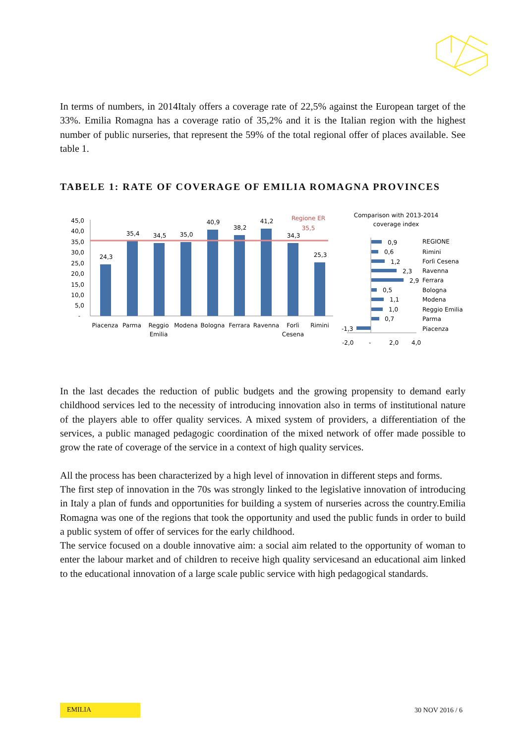In terms of numbers, in 2014Italy offers a coverage rate of 22,5% against the European target of the 33%. Emilia Romagna has a coverage ratio of 35,2% and it is the Italian region with the highest number of public nurseries, that represent the 59% of the total regional offer of places available. See table 1.
TABELE 1: RATE OF COVERAGE OF EMILIA ROMAGNA PROVINCES
45,0
40,0
35,0
30,0
25,0
20,0
15,0
10,0
5,0
-
24,3
35,4
34,5
35,0
40,9
38,2
41,2
34,3
25,3
Regione ER
35,5
Piacenza
Parma
Reggio
Emilia
Modena
Bologna
Ferrara
Ravenna
Forlì
Cesena
Rimini
Comparison with 2013-2014
coverage index
0,9
0,6
1,2
2,3
2,9
0,5
1,1
1,0
0,7
-1,3
REGIONE
Rimini
Forlì Cesena
Ravenna
Ferrara
Bologna
Modena
Reggio Emilia
Parma
Piacenza
-2,0
-
2,0
4,0
In the last decades the reduction of public budgets and the growing propensity to demand early childhood services led to the necessity of introducing innovation also in terms of institutional nature of the players able to offer quality services. A mixed system of providers, a differentiation of the services, a public managed pedagogic coordination of the mixed network of offer made possible to grow the rate of coverage of the service in a context of high quality services.
All the process has been characterized by a high level of innovation in different steps and forms.
The first step of innovation in the 70s was strongly linked to the legislative innovation of introducing in Italy a plan of funds and opportunities for building a system of nurseries across the country.Emilia Romagna was one of the regions that took the opportunity and used the public funds in order to build a public system of offer of services for the early childhood.
The service focused on a double innovative aim: a social aim related to the opportunity of woman to enter the labour market and of children to receive high quality servicesand an educational aim linked to the educational innovation of a large scale public service with high pedagogical standards.
EMILIA
30 NOV 2016 / 6